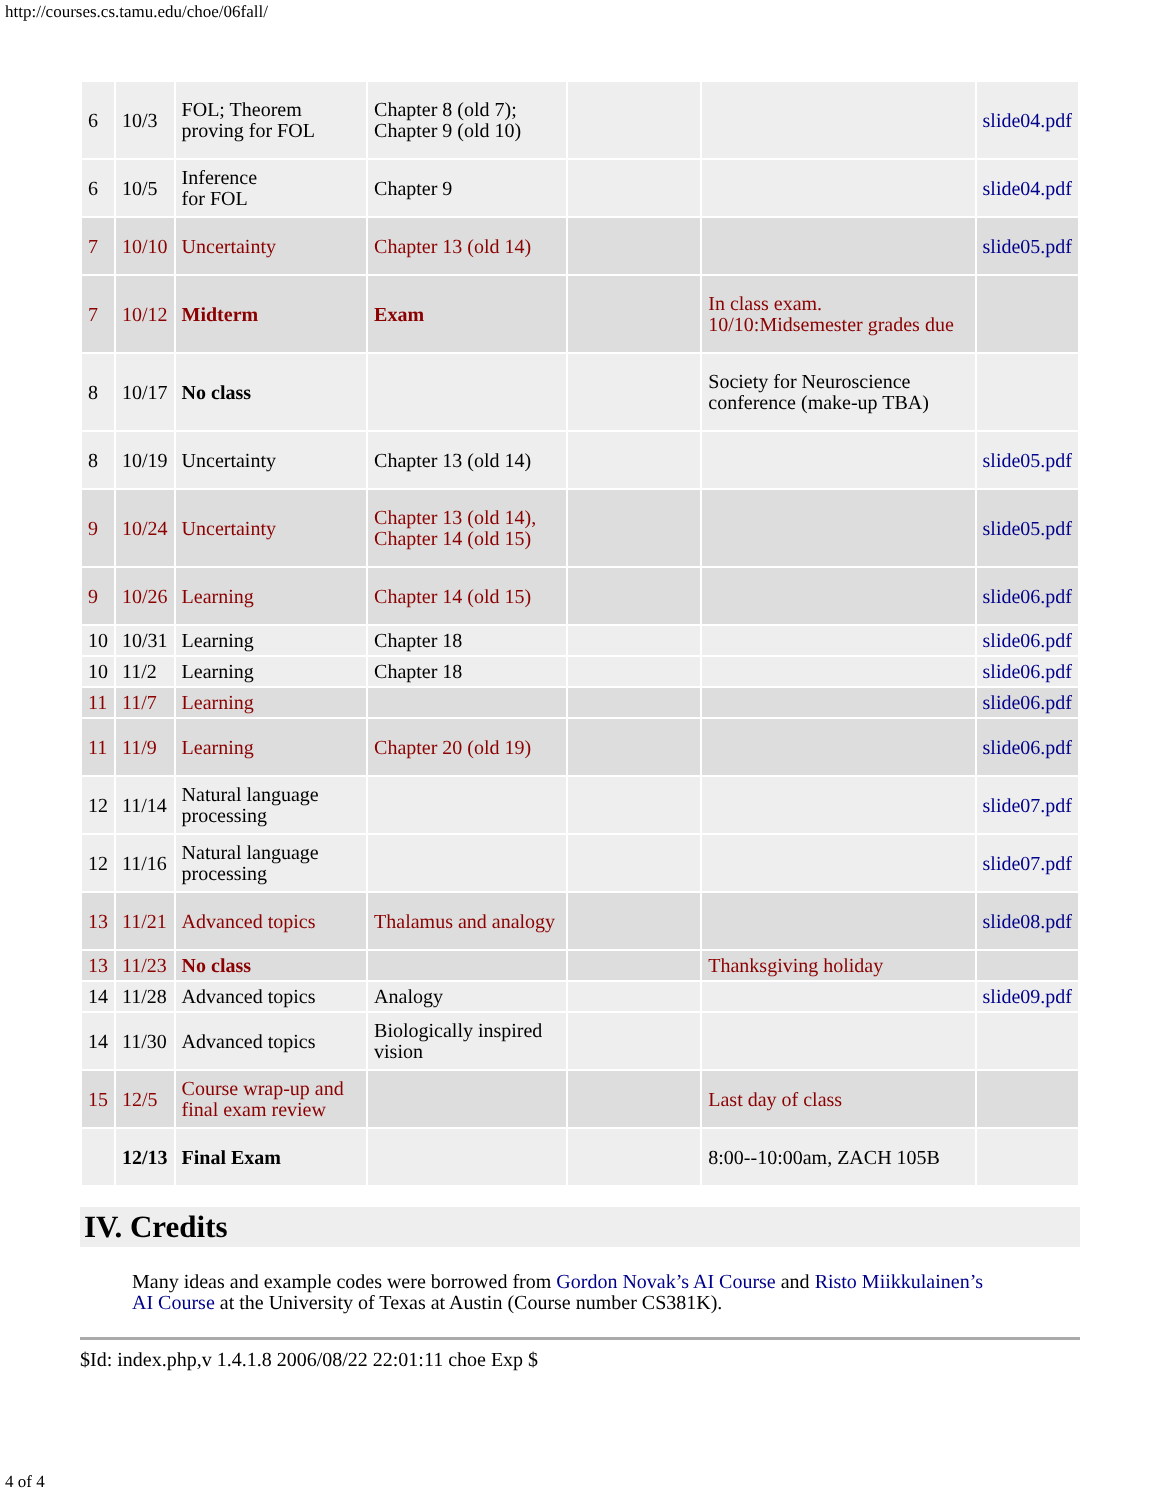http://courses.cs.tamu.edu/choe/06fall/
| 6 | 10/3 | FOL; Theorem proving for FOL | Chapter 8 (old 7); Chapter 9 (old 10) | | | slide04.pdf |
| 6 | 10/5 | Inference for FOL | Chapter 9 | | | slide04.pdf |
| 7 | 10/10 | Uncertainty | Chapter 13 (old 14) | | | slide05.pdf |
| 7 | 10/12 | Midterm | Exam | | In class exam. 10/10:Midsemester grades due | |
| 8 | 10/17 | No class | | | Society for Neuroscience conference (make-up TBA) | |
| 8 | 10/19 | Uncertainty | Chapter 13 (old 14) | | | slide05.pdf |
| 9 | 10/24 | Uncertainty | Chapter 13 (old 14), Chapter 14 (old 15) | | | slide05.pdf |
| 9 | 10/26 | Learning | Chapter 14 (old 15) | | | slide06.pdf |
| 10 | 10/31 | Learning | Chapter 18 | | | slide06.pdf |
| 10 | 11/2 | Learning | Chapter 18 | | | slide06.pdf |
| 11 | 11/7 | Learning | | | | slide06.pdf |
| 11 | 11/9 | Learning | Chapter 20 (old 19) | | | slide06.pdf |
| 12 | 11/14 | Natural language processing | | | | slide07.pdf |
| 12 | 11/16 | Natural language processing | | | | slide07.pdf |
| 13 | 11/21 | Advanced topics | Thalamus and analogy | | | slide08.pdf |
| 13 | 11/23 | No class | | | Thanksgiving holiday | |
| 14 | 11/28 | Advanced topics | Analogy | | | slide09.pdf |
| 14 | 11/30 | Advanced topics | Biologically inspired vision | | | |
| 15 | 12/5 | Course wrap-up and final exam review | | | Last day of class | |
| | 12/13 | Final Exam | | | 8:00--10:00am, ZACH 105B | |
IV. Credits
Many ideas and example codes were borrowed from Gordon Novak’s AI Course and Risto Miikkulainen’s AI Course at the University of Texas at Austin (Course number CS381K).
$Id: index.php,v 1.4.1.8 2006/08/22 22:01:11 choe Exp $
4 of 4